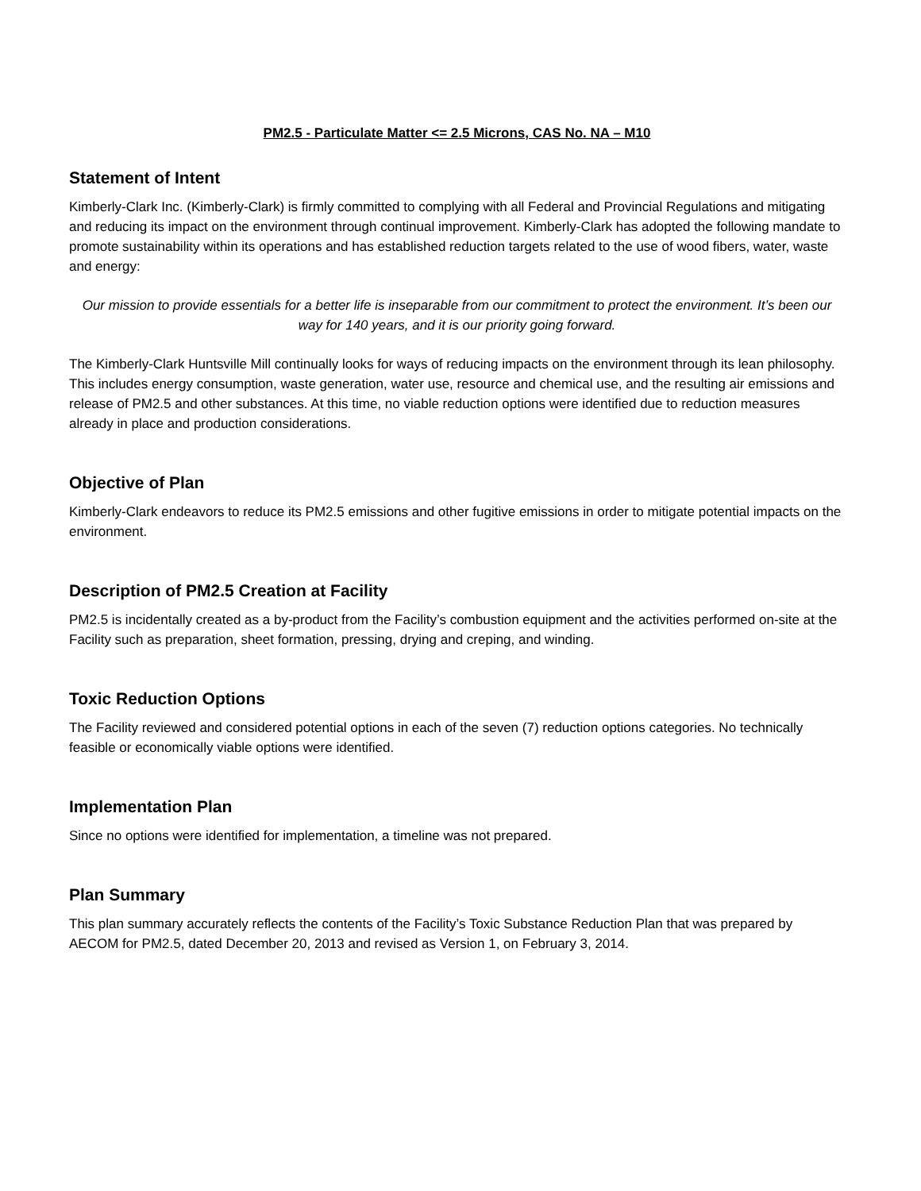PM2.5 - Particulate Matter <= 2.5 Microns, CAS No. NA – M10
Statement of Intent
Kimberly-Clark Inc. (Kimberly-Clark) is firmly committed to complying with all Federal and Provincial Regulations and mitigating and reducing its impact on the environment through continual improvement. Kimberly-Clark has adopted the following mandate to promote sustainability within its operations and has established reduction targets related to the use of wood fibers, water, waste and energy:
Our mission to provide essentials for a better life is inseparable from our commitment to protect the environment. It’s been our way for 140 years, and it is our priority going forward.
The Kimberly-Clark Huntsville Mill continually looks for ways of reducing impacts on the environment through its lean philosophy. This includes energy consumption, waste generation, water use, resource and chemical use, and the resulting air emissions and release of PM2.5 and other substances. At this time, no viable reduction options were identified due to reduction measures already in place and production considerations.
Objective of Plan
Kimberly-Clark endeavors to reduce its PM2.5 emissions and other fugitive emissions in order to mitigate potential impacts on the environment.
Description of PM2.5 Creation at Facility
PM2.5 is incidentally created as a by-product from the Facility’s combustion equipment and the activities performed on-site at the Facility such as preparation, sheet formation, pressing, drying and creping, and winding.
Toxic Reduction Options
The Facility reviewed and considered potential options in each of the seven (7) reduction options categories. No technically feasible or economically viable options were identified.
Implementation Plan
Since no options were identified for implementation, a timeline was not prepared.
Plan Summary
This plan summary accurately reflects the contents of the Facility’s Toxic Substance Reduction Plan that was prepared by AECOM for PM2.5, dated December 20, 2013 and revised as Version 1, on February 3, 2014.